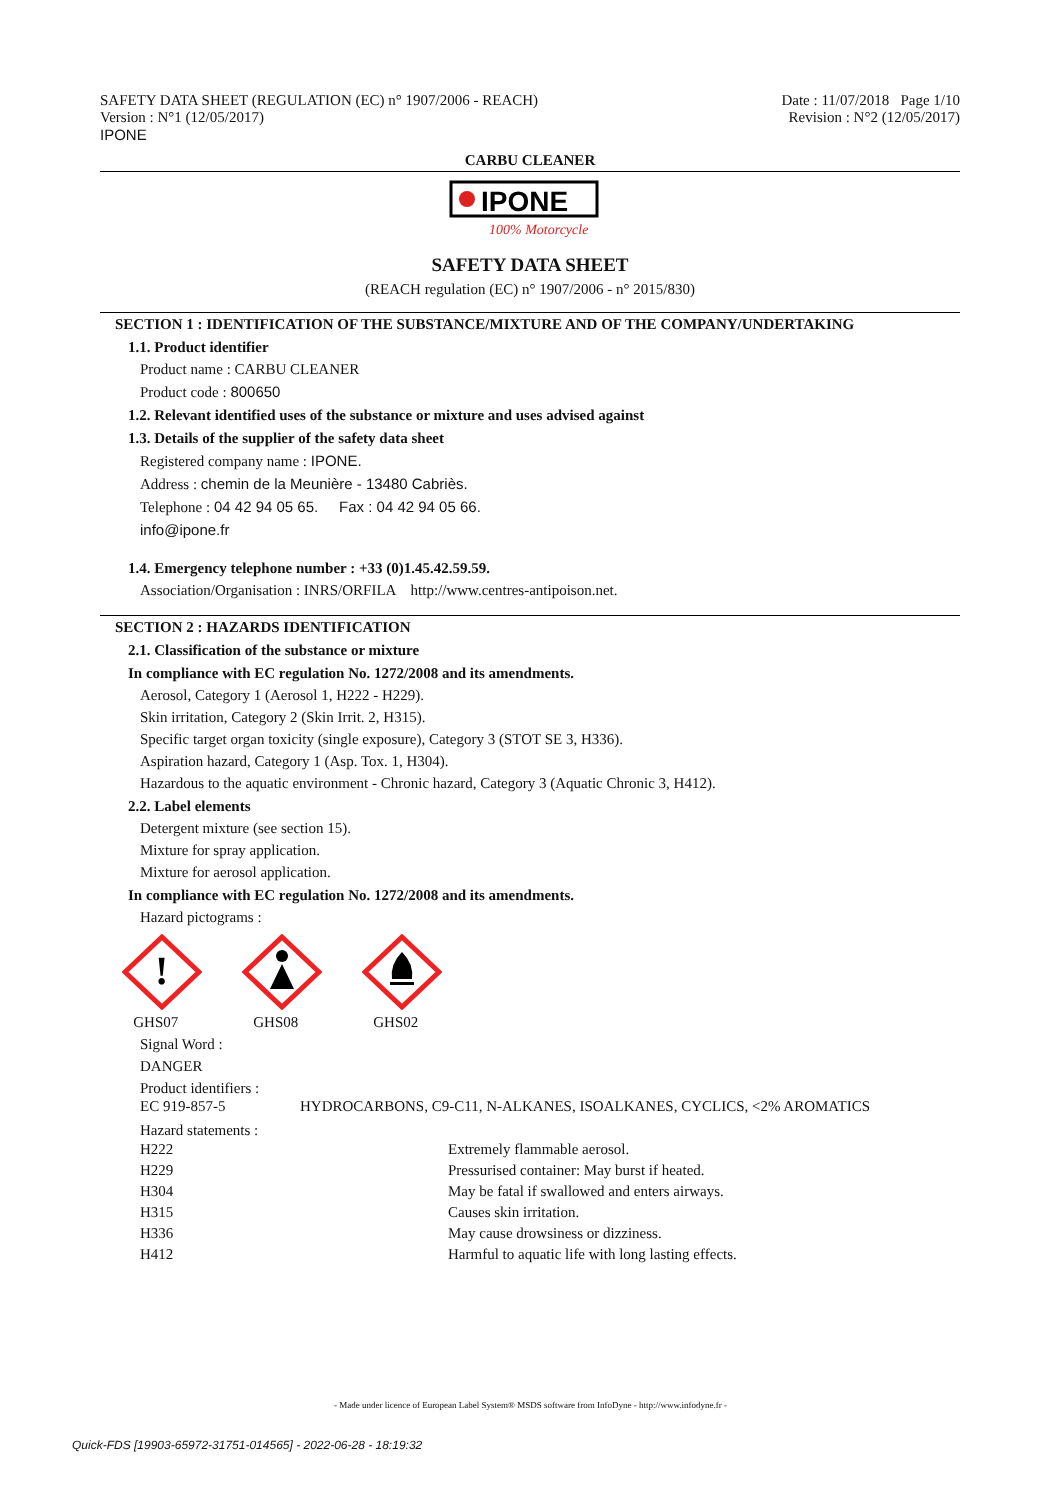SAFETY DATA SHEET (REGULATION (EC) n° 1907/2006 - REACH)
Version : N°1 (12/05/2017)
IPONE
Date : 11/07/2018 Page 1/10
Revision : N°2 (12/05/2017)
CARBU CLEANER
IPONE
100% Motorcycle
SAFETY DATA SHEET
(REACH regulation (EC) n° 1907/2006 - n° 2015/830)
SECTION 1 : IDENTIFICATION OF THE SUBSTANCE/MIXTURE AND OF THE COMPANY/UNDERTAKING
1.1. Product identifier
Product name : CARBU CLEANER
Product code : 800650
1.2. Relevant identified uses of the substance or mixture and uses advised against
1.3. Details of the supplier of the safety data sheet
Registered company name : IPONE.
Address : chemin de la Meunière - 13480 Cabriès.
Telephone : 04 42 94 05 65. Fax : 04 42 94 05 66.
info@ipone.fr
1.4. Emergency telephone number : +33 (0)1.45.42.59.59.
Association/Organisation : INRS/ORFILA http://www.centres-antipoison.net.
SECTION 2 : HAZARDS IDENTIFICATION
2.1. Classification of the substance or mixture
In compliance with EC regulation No. 1272/2008 and its amendments.
Aerosol, Category 1 (Aerosol 1, H222 - H229).
Skin irritation, Category 2 (Skin Irrit. 2, H315).
Specific target organ toxicity (single exposure), Category 3 (STOT SE 3, H336).
Aspiration hazard, Category 1 (Asp. Tox. 1, H304).
Hazardous to the aquatic environment - Chronic hazard, Category 3 (Aquatic Chronic 3, H412).
2.2. Label elements
Detergent mixture (see section 15).
Mixture for spray application.
Mixture for aerosol application.
In compliance with EC regulation No. 1272/2008 and its amendments.
Hazard pictograms :
!
GHS07
GHS08
GHS02
Signal Word :
DANGER
Product identifiers :
| EC 919-857-5 | HYDROCARBONS, C9-C11, N-ALKANES, ISOALKANES, CYCLICS, <2% AROMATICS |
Hazard statements :
| H222 | Extremely flammable aerosol. |
| H229 | Pressurised container: May burst if heated. |
| H304 | May be fatal if swallowed and enters airways. |
| H315 | Causes skin irritation. |
| H336 | May cause drowsiness or dizziness. |
| H412 | Harmful to aquatic life with long lasting effects. |
- Made under licence of European Label System® MSDS software from InfoDyne - http://www.infodyne.fr -
Quick-FDS [19903-65972-31751-014565] - 2022-06-28 - 18:19:32